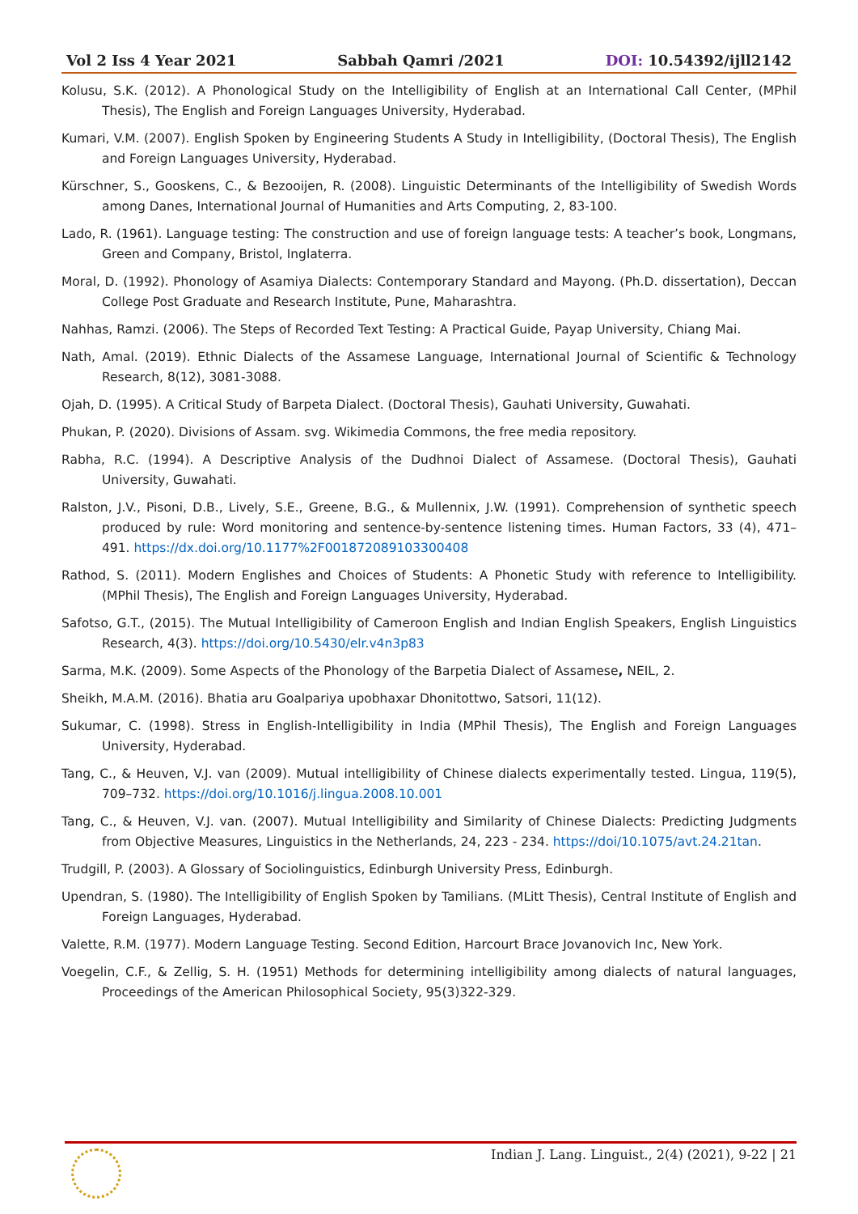Vol 2 Iss 4 Year 2021 Sabbah Qamri /2021 DOI: 10.54392/ijll2142
Kolusu, S.K. (2012). A Phonological Study on the Intelligibility of English at an International Call Center, (MPhil Thesis), The English and Foreign Languages University, Hyderabad.
Kumari, V.M. (2007). English Spoken by Engineering Students A Study in Intelligibility, (Doctoral Thesis), The English and Foreign Languages University, Hyderabad.
Kürschner, S., Gooskens, C., & Bezooijen, R. (2008). Linguistic Determinants of the Intelligibility of Swedish Words among Danes, International Journal of Humanities and Arts Computing, 2, 83-100.
Lado, R. (1961). Language testing: The construction and use of foreign language tests: A teacher’s book, Longmans, Green and Company, Bristol, Inglaterra.
Moral, D. (1992). Phonology of Asamiya Dialects: Contemporary Standard and Mayong. (Ph.D. dissertation), Deccan College Post Graduate and Research Institute, Pune, Maharashtra.
Nahhas, Ramzi. (2006). The Steps of Recorded Text Testing: A Practical Guide, Payap University, Chiang Mai.
Nath, Amal. (2019). Ethnic Dialects of the Assamese Language, International Journal of Scientific & Technology Research, 8(12), 3081-3088.
Ojah, D. (1995). A Critical Study of Barpeta Dialect. (Doctoral Thesis), Gauhati University, Guwahati.
Phukan, P. (2020). Divisions of Assam. svg. Wikimedia Commons, the free media repository.
Rabha, R.C. (1994). A Descriptive Analysis of the Dudhnoi Dialect of Assamese. (Doctoral Thesis), Gauhati University, Guwahati.
Ralston, J.V., Pisoni, D.B., Lively, S.E., Greene, B.G., & Mullennix, J.W. (1991). Comprehension of synthetic speech produced by rule: Word monitoring and sentence-by-sentence listening times. Human Factors, 33 (4), 471–491. https://dx.doi.org/10.1177%2F001872089103300408
Rathod, S. (2011). Modern Englishes and Choices of Students: A Phonetic Study with reference to Intelligibility. (MPhil Thesis), The English and Foreign Languages University, Hyderabad.
Safotso, G.T., (2015). The Mutual Intelligibility of Cameroon English and Indian English Speakers, English Linguistics Research, 4(3). https://doi.org/10.5430/elr.v4n3p83
Sarma, M.K. (2009). Some Aspects of the Phonology of the Barpetia Dialect of Assamese, NEIL, 2.
Sheikh, M.A.M. (2016). Bhatia aru Goalpariya upobhaxar Dhonitottwo, Satsori, 11(12).
Sukumar, C. (1998). Stress in English-Intelligibility in India (MPhil Thesis), The English and Foreign Languages University, Hyderabad.
Tang, C., & Heuven, V.J. van (2009). Mutual intelligibility of Chinese dialects experimentally tested. Lingua, 119(5), 709–732. https://doi.org/10.1016/j.lingua.2008.10.001
Tang, C., & Heuven, V.J. van. (2007). Mutual Intelligibility and Similarity of Chinese Dialects: Predicting Judgments from Objective Measures, Linguistics in the Netherlands, 24, 223 - 234. https://doi/10.1075/avt.24.21tan.
Trudgill, P. (2003). A Glossary of Sociolinguistics, Edinburgh University Press, Edinburgh.
Upendran, S. (1980). The Intelligibility of English Spoken by Tamilians. (MLitt Thesis), Central Institute of English and Foreign Languages, Hyderabad.
Valette, R.M. (1977). Modern Language Testing. Second Edition, Harcourt Brace Jovanovich Inc, New York.
Voegelin, C.F., & Zellig, S. H. (1951) Methods for determining intelligibility among dialects of natural languages, Proceedings of the American Philosophical Society, 95(3)322-329.
Indian J. Lang. Linguist., 2(4) (2021), 9-22 | 21